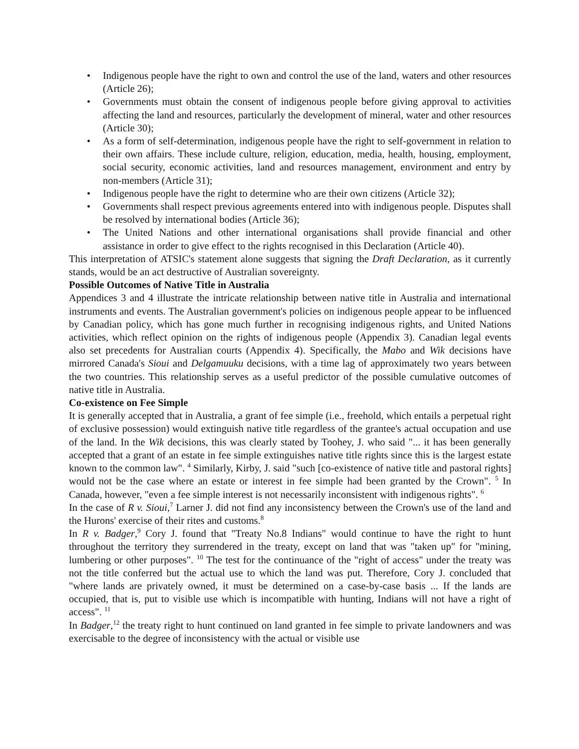• Indigenous people have the right to own and control the use of the land, waters and other resources (Article 26);
• Governments must obtain the consent of indigenous people before giving approval to activities affecting the land and resources, particularly the development of mineral, water and other resources (Article 30);
• As a form of self-determination, indigenous people have the right to self-government in relation to their own affairs. These include culture, religion, education, media, health, housing, employment, social security, economic activities, land and resources management, environment and entry by non-members (Article 31);
• Indigenous people have the right to determine who are their own citizens (Article 32);
• Governments shall respect previous agreements entered into with indigenous people. Disputes shall be resolved by international bodies (Article 36);
• The United Nations and other international organisations shall provide financial and other assistance in order to give effect to the rights recognised in this Declaration (Article 40).
This interpretation of ATSIC's statement alone suggests that signing the Draft Declaration, as it currently stands, would be an act destructive of Australian sovereignty.
Possible Outcomes of Native Title in Australia
Appendices 3 and 4 illustrate the intricate relationship between native title in Australia and international instruments and events. The Australian government's policies on indigenous people appear to be influenced by Canadian policy, which has gone much further in recognising indigenous rights, and United Nations activities, which reflect opinion on the rights of indigenous people (Appendix 3). Canadian legal events also set precedents for Australian courts (Appendix 4). Specifically, the Mabo and Wik decisions have mirrored Canada's Sioui and Delgamuuku decisions, with a time lag of approximately two years between the two countries. This relationship serves as a useful predictor of the possible cumulative outcomes of native title in Australia.
Co-existence on Fee Simple
It is generally accepted that in Australia, a grant of fee simple (i.e., freehold, which entails a perpetual right of exclusive possession) would extinguish native title regardless of the grantee's actual occupation and use of the land. In the Wik decisions, this was clearly stated by Toohey, J. who said "... it has been generally accepted that a grant of an estate in fee simple extinguishes native title rights since this is the largest estate known to the common law". <sup>4</sup> Similarly, Kirby, J. said "such [co-existence of native title and pastoral rights] would not be the case where an estate or interest in fee simple had been granted by the Crown". <sup>5</sup> In Canada, however, "even a fee simple interest is not necessarily inconsistent with indigenous rights". <sup>6</sup>
In the case of R v. Sioui,<sup>7</sup> Larner J. did not find any inconsistency between the Crown's use of the land and the Hurons' exercise of their rites and customs.<sup>8</sup>
In R v. Badger,<sup>9</sup> Cory J. found that "Treaty No.8 Indians" would continue to have the right to hunt throughout the territory they surrendered in the treaty, except on land that was "taken up" for "mining, lumbering or other purposes". <sup>10</sup> The test for the continuance of the "right of access" under the treaty was not the title conferred but the actual use to which the land was put. Therefore, Cory J. concluded that "where lands are privately owned, it must be determined on a case-by-case basis ... If the lands are occupied, that is, put to visible use which is incompatible with hunting, Indians will not have a right of access". <sup>11</sup>
In Badger,<sup>12</sup> the treaty right to hunt continued on land granted in fee simple to private landowners and was exercisable to the degree of inconsistency with the actual or visible use